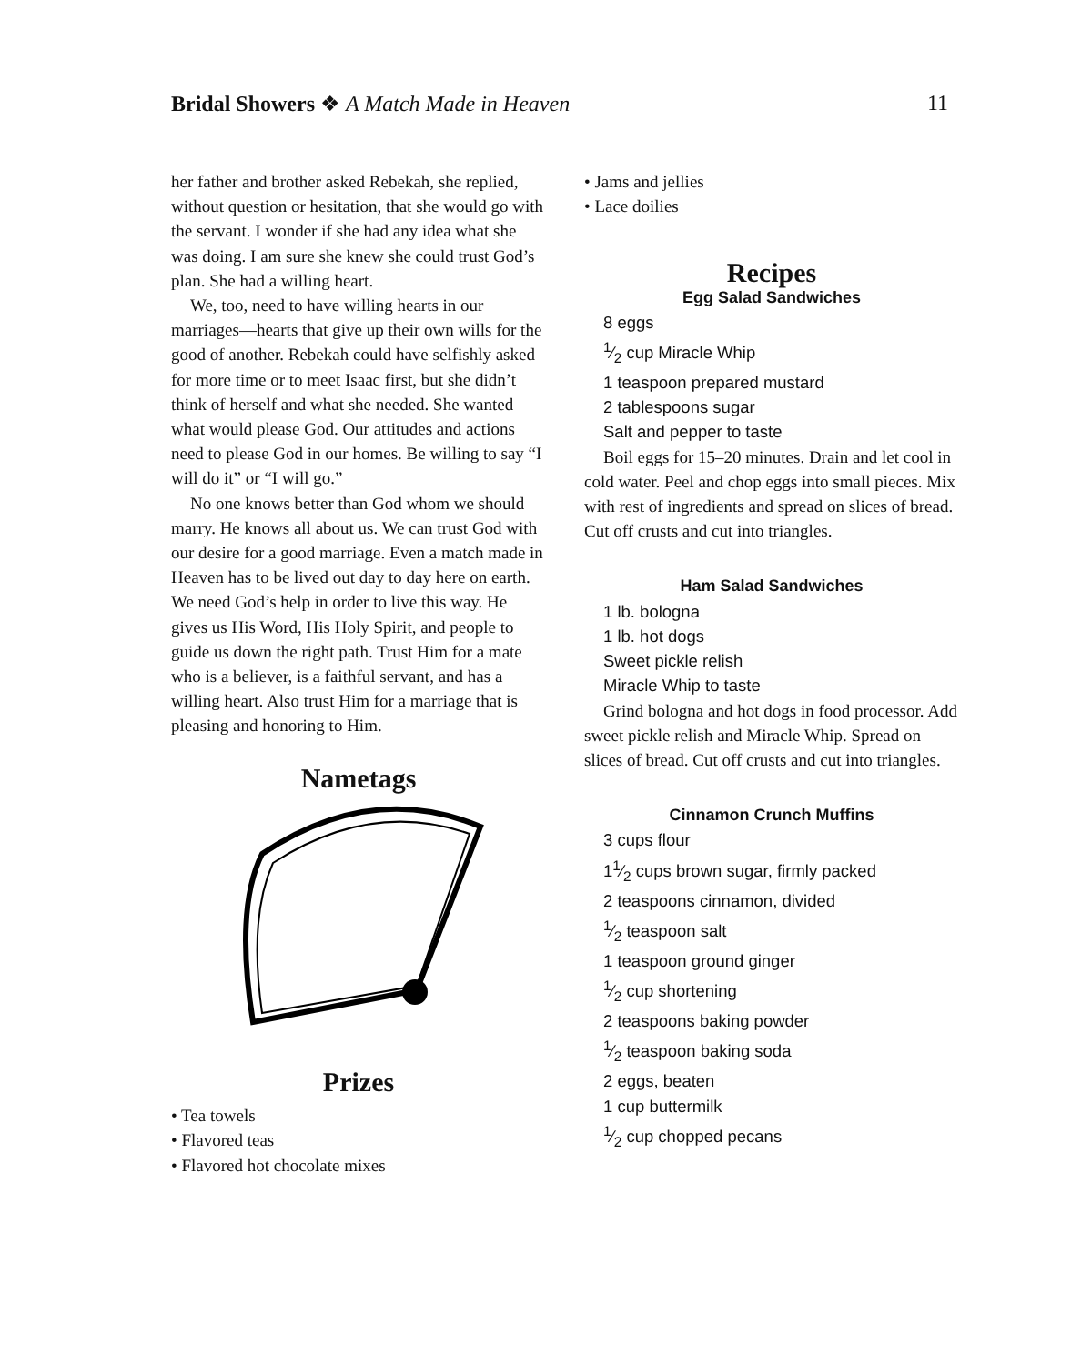Bridal Showers ❖ A Match Made in Heaven 11
her father and brother asked Rebekah, she replied, without question or hesitation, that she would go with the servant. I wonder if she had any idea what she was doing. I am sure she knew she could trust God’s plan. She had a willing heart.
We, too, need to have willing hearts in our marriages—hearts that give up their own wills for the good of another. Rebekah could have selfishly asked for more time or to meet Isaac first, but she didn’t think of herself and what she needed. She wanted what would please God. Our attitudes and actions need to please God in our homes. Be willing to say “I will do it” or “I will go.”
No one knows better than God whom we should marry. He knows all about us. We can trust God with our desire for a good marriage. Even a match made in Heaven has to be lived out day to day here on earth. We need God’s help in order to live this way. He gives us His Word, His Holy Spirit, and people to guide us down the right path. Trust Him for a mate who is a believer, is a faithful servant, and has a willing heart. Also trust Him for a marriage that is pleasing and honoring to Him.
Nametags
Prizes
• Tea towels
• Flavored teas
• Flavored hot chocolate mixes
• Jams and jellies
• Lace doilies
Recipes
Egg Salad Sandwiches
8 eggs
1⁄2 cup Miracle Whip
1 teaspoon prepared mustard
2 tablespoons sugar
Salt and pepper to taste
Boil eggs for 15–20 minutes. Drain and let cool in cold water. Peel and chop eggs into small pieces. Mix with rest of ingredients and spread on slices of bread. Cut off crusts and cut into triangles.
Ham Salad Sandwiches
1 lb. bologna
1 lb. hot dogs
Sweet pickle relish
Miracle Whip to taste
Grind bologna and hot dogs in food processor. Add sweet pickle relish and Miracle Whip. Spread on slices of bread. Cut off crusts and cut into triangles.
Cinnamon Crunch Muffins
3 cups flour
11⁄2 cups brown sugar, firmly packed
2 teaspoons cinnamon, divided
1⁄2 teaspoon salt
1 teaspoon ground ginger
1⁄2 cup shortening
2 teaspoons baking powder
1⁄2 teaspoon baking soda
2 eggs, beaten
1 cup buttermilk
1⁄2 cup chopped pecans